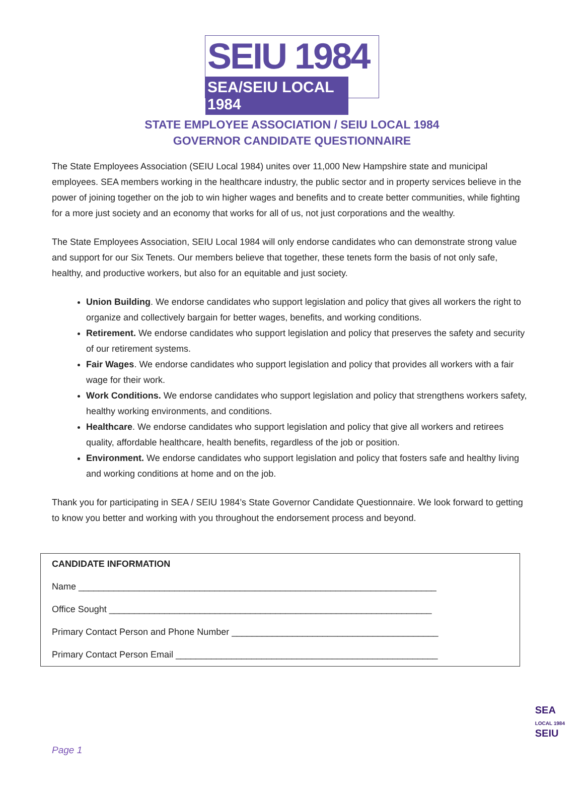SEIU 1984
SEA/SEIU LOCAL 1984
STATE EMPLOYEE ASSOCIATION / SEIU LOCAL 1984
GOVERNOR CANDIDATE QUESTIONNAIRE
The State Employees Association (SEIU Local 1984) unites over 11,000 New Hampshire state and municipal employees. SEA members working in the healthcare industry, the public sector and in property services believe in the power of joining together on the job to win higher wages and benefits and to create better communities, while fighting for a more just society and an economy that works for all of us, not just corporations and the wealthy.
The State Employees Association, SEIU Local 1984 will only endorse candidates who can demonstrate strong value and support for our Six Tenets. Our members believe that together, these tenets form the basis of not only safe, healthy, and productive workers, but also for an equitable and just society.
Union Building. We endorse candidates who support legislation and policy that gives all workers the right to organize and collectively bargain for better wages, benefits, and working conditions.
Retirement. We endorse candidates who support legislation and policy that preserves the safety and security of our retirement systems.
Fair Wages. We endorse candidates who support legislation and policy that provides all workers with a fair wage for their work.
Work Conditions. We endorse candidates who support legislation and policy that strengthens workers safety, healthy working environments, and conditions.
Healthcare. We endorse candidates who support legislation and policy that give all workers and retirees quality, affordable healthcare, health benefits, regardless of the job or position.
Environment. We endorse candidates who support legislation and policy that fosters safe and healthy living and working conditions at home and on the job.
Thank you for participating in SEA / SEIU 1984’s State Governor Candidate Questionnaire. We look forward to getting to know you better and working with you throughout the endorsement process and beyond.
CANDIDATE INFORMATION
Name _______________________________________________________________________
Office Sought ________________________________________________________________
Primary Contact Person and Phone Number _________________________________________
Primary Contact Person Email ____________________________________________________
Page 1
SEA
LOCAL 1984
SEIU